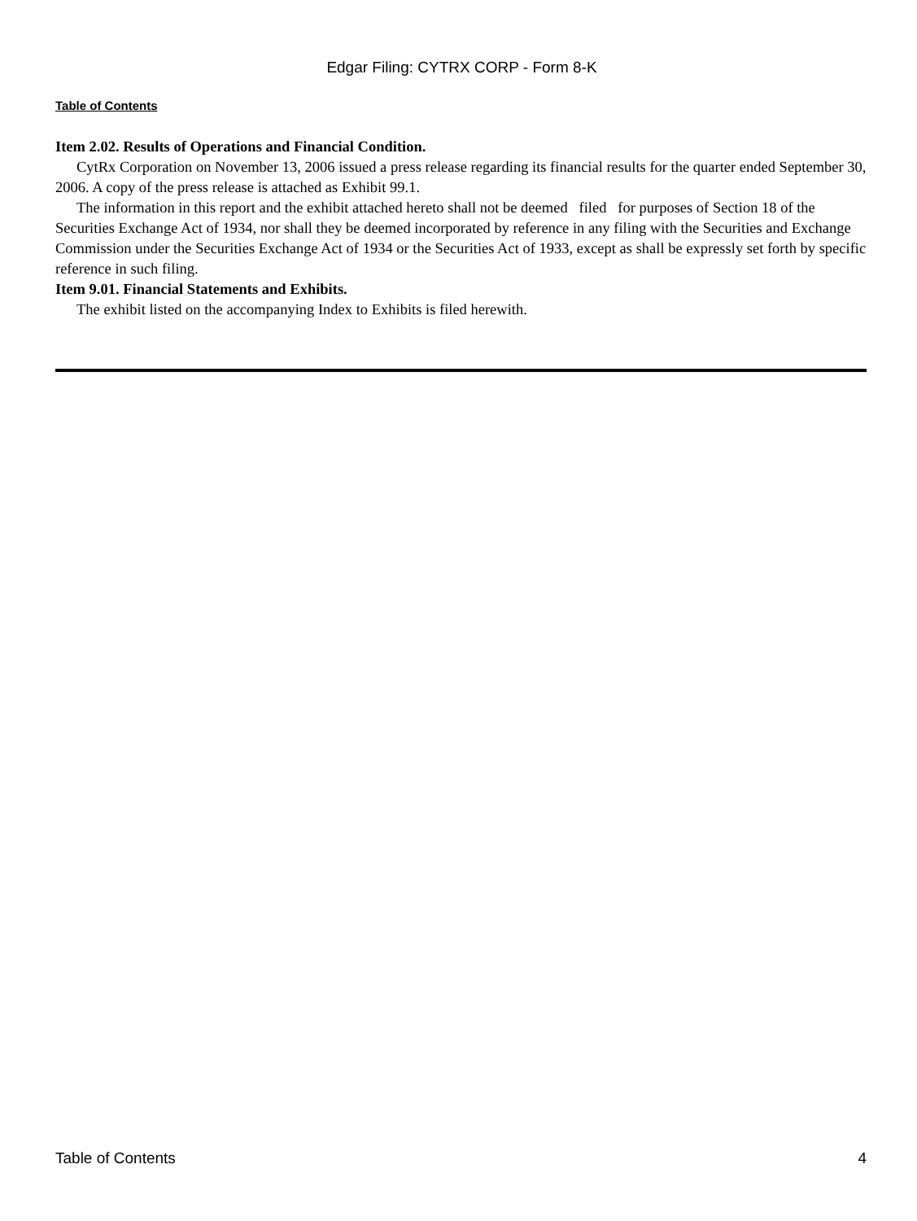Edgar Filing: CYTRX CORP - Form 8-K
Table of Contents
Item 2.02. Results of Operations and Financial Condition.
CytRx Corporation on November 13, 2006 issued a press release regarding its financial results for the quarter ended September 30, 2006. A copy of the press release is attached as Exhibit 99.1.
The information in this report and the exhibit attached hereto shall not be deemed filed for purposes of Section 18 of the Securities Exchange Act of 1934, nor shall they be deemed incorporated by reference in any filing with the Securities and Exchange Commission under the Securities Exchange Act of 1934 or the Securities Act of 1933, except as shall be expressly set forth by specific reference in such filing.
Item 9.01. Financial Statements and Exhibits.
The exhibit listed on the accompanying Index to Exhibits is filed herewith.
Table of Contents 4